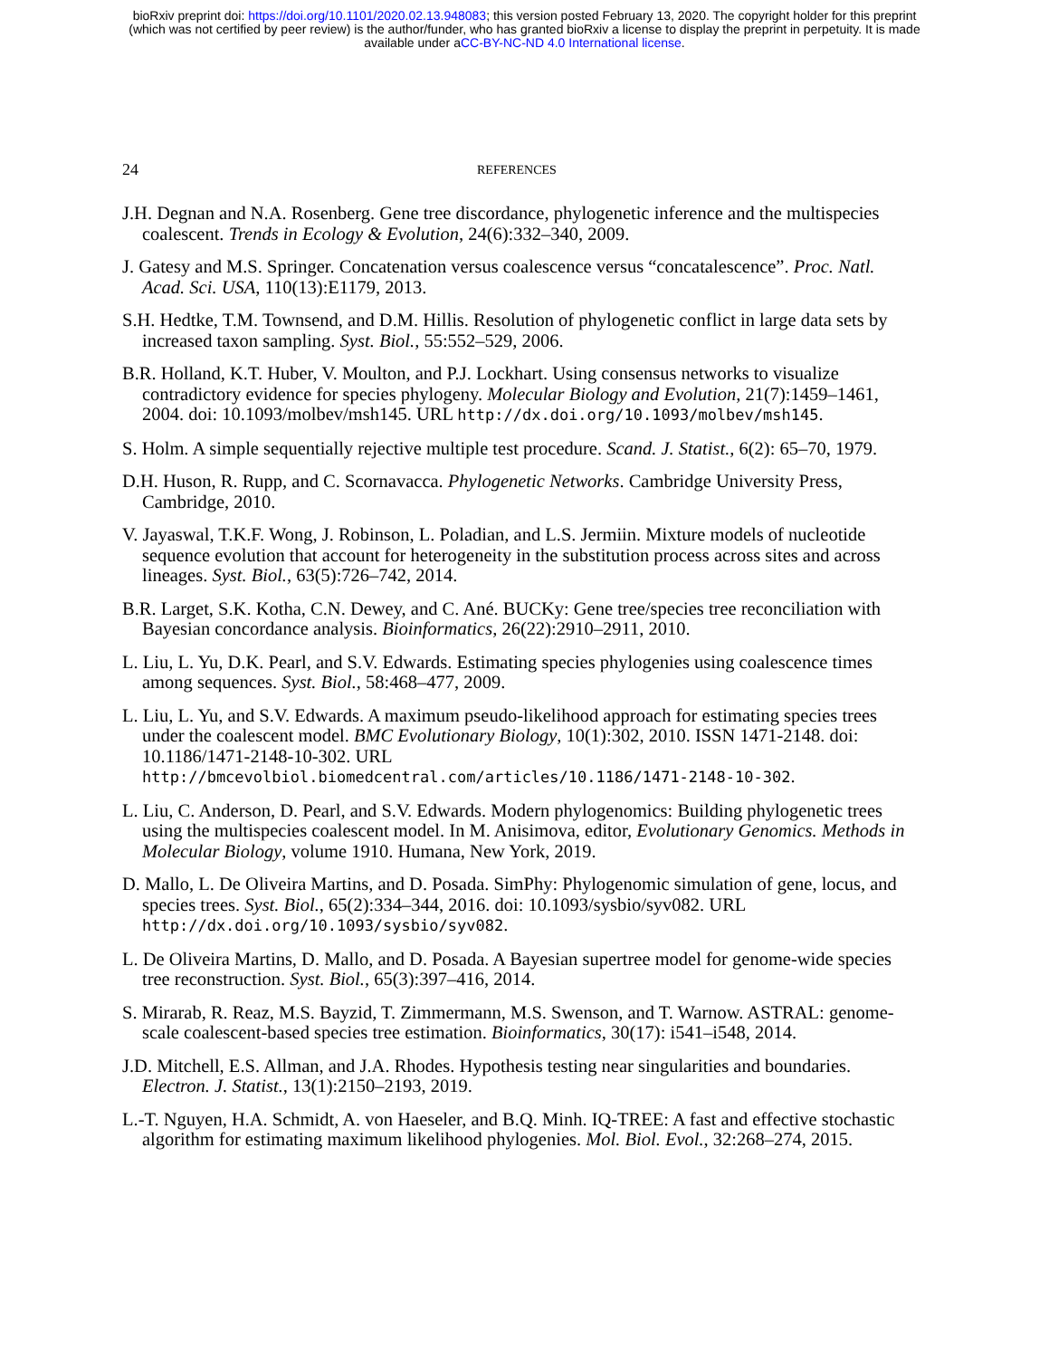bioRxiv preprint doi: https://doi.org/10.1101/2020.02.13.948083; this version posted February 13, 2020. The copyright holder for this preprint
(which was not certified by peer review) is the author/funder, who has granted bioRxiv a license to display the preprint in perpetuity. It is made
available under aCC-BY-NC-ND 4.0 International license.
24 REFERENCES
J.H. Degnan and N.A. Rosenberg. Gene tree discordance, phylogenetic inference and the multispecies coalescent. Trends in Ecology & Evolution, 24(6):332–340, 2009.
J. Gatesy and M.S. Springer. Concatenation versus coalescence versus “concatalescence”. Proc. Natl. Acad. Sci. USA, 110(13):E1179, 2013.
S.H. Hedtke, T.M. Townsend, and D.M. Hillis. Resolution of phylogenetic conflict in large data sets by increased taxon sampling. Syst. Biol., 55:552–529, 2006.
B.R. Holland, K.T. Huber, V. Moulton, and P.J. Lockhart. Using consensus networks to visualize contradictory evidence for species phylogeny. Molecular Biology and Evolution, 21(7):1459–1461, 2004. doi: 10.1093/molbev/msh145. URL http://dx.doi.org/10.1093/molbev/msh145.
S. Holm. A simple sequentially rejective multiple test procedure. Scand. J. Statist., 6(2): 65–70, 1979.
D.H. Huson, R. Rupp, and C. Scornavacca. Phylogenetic Networks. Cambridge University Press, Cambridge, 2010.
V. Jayaswal, T.K.F. Wong, J. Robinson, L. Poladian, and L.S. Jermiin. Mixture models of nucleotide sequence evolution that account for heterogeneity in the substitution process across sites and across lineages. Syst. Biol., 63(5):726–742, 2014.
B.R. Larget, S.K. Kotha, C.N. Dewey, and C. Ané. BUCKy: Gene tree/species tree reconciliation with Bayesian concordance analysis. Bioinformatics, 26(22):2910–2911, 2010.
L. Liu, L. Yu, D.K. Pearl, and S.V. Edwards. Estimating species phylogenies using coalescence times among sequences. Syst. Biol., 58:468–477, 2009.
L. Liu, L. Yu, and S.V. Edwards. A maximum pseudo-likelihood approach for estimating species trees under the coalescent model. BMC Evolutionary Biology, 10(1):302, 2010. ISSN 1471-2148. doi: 10.1186/1471-2148-10-302. URL http://bmcevolbiol.biomedcentral.com/articles/10.1186/1471-2148-10-302.
L. Liu, C. Anderson, D. Pearl, and S.V. Edwards. Modern phylogenomics: Building phylogenetic trees using the multispecies coalescent model. In M. Anisimova, editor, Evolutionary Genomics. Methods in Molecular Biology, volume 1910. Humana, New York, 2019.
D. Mallo, L. De Oliveira Martins, and D. Posada. SimPhy: Phylogenomic simulation of gene, locus, and species trees. Syst. Biol., 65(2):334–344, 2016. doi: 10.1093/sysbio/syv082. URL http://dx.doi.org/10.1093/sysbio/syv082.
L. De Oliveira Martins, D. Mallo, and D. Posada. A Bayesian supertree model for genome-wide species tree reconstruction. Syst. Biol., 65(3):397–416, 2014.
S. Mirarab, R. Reaz, M.S. Bayzid, T. Zimmermann, M.S. Swenson, and T. Warnow. ASTRAL: genome-scale coalescent-based species tree estimation. Bioinformatics, 30(17): i541–i548, 2014.
J.D. Mitchell, E.S. Allman, and J.A. Rhodes. Hypothesis testing near singularities and boundaries. Electron. J. Statist., 13(1):2150–2193, 2019.
L.-T. Nguyen, H.A. Schmidt, A. von Haeseler, and B.Q. Minh. IQ-TREE: A fast and effective stochastic algorithm for estimating maximum likelihood phylogenies. Mol. Biol. Evol., 32:268–274, 2015.